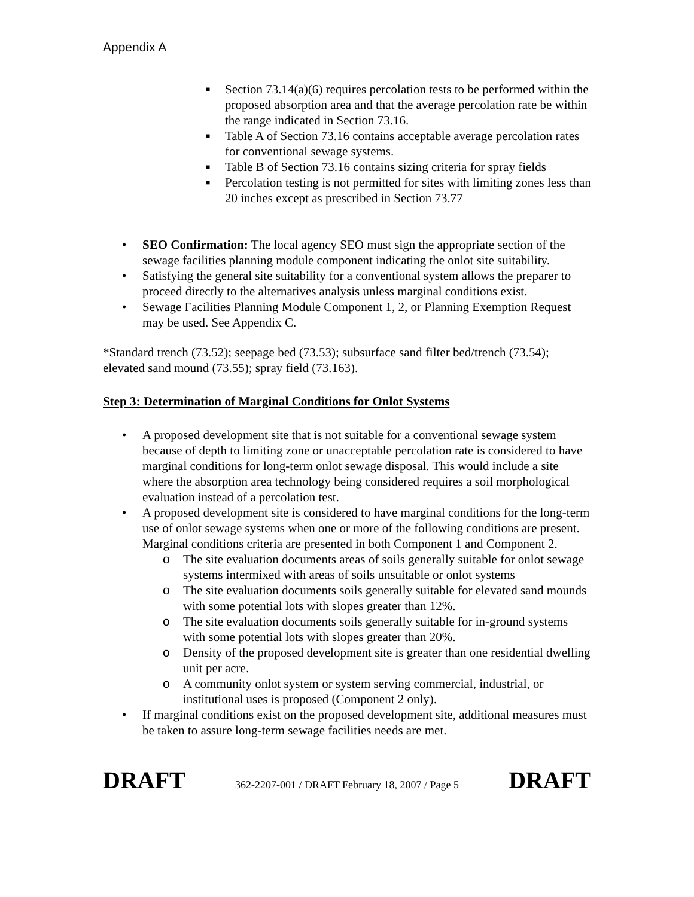Appendix A
■ Section 73.14(a)(6) requires percolation tests to be performed within the proposed absorption area and that the average percolation rate be within the range indicated in Section 73.16.
■ Table A of Section 73.16 contains acceptable average percolation rates for conventional sewage systems.
■ Table B of Section 73.16 contains sizing criteria for spray fields
■ Percolation testing is not permitted for sites with limiting zones less than 20 inches except as prescribed in Section 73.77
• SEO Confirmation: The local agency SEO must sign the appropriate section of the sewage facilities planning module component indicating the onlot site suitability.
• Satisfying the general site suitability for a conventional system allows the preparer to proceed directly to the alternatives analysis unless marginal conditions exist.
• Sewage Facilities Planning Module Component 1, 2, or Planning Exemption Request may be used. See Appendix C.
*Standard trench (73.52); seepage bed (73.53); subsurface sand filter bed/trench (73.54); elevated sand mound (73.55); spray field (73.163).
Step 3: Determination of Marginal Conditions for Onlot Systems
• A proposed development site that is not suitable for a conventional sewage system because of depth to limiting zone or unacceptable percolation rate is considered to have marginal conditions for long-term onlot sewage disposal. This would include a site where the absorption area technology being considered requires a soil morphological evaluation instead of a percolation test.
• A proposed development site is considered to have marginal conditions for the long-term use of onlot sewage systems when one or more of the following conditions are present. Marginal conditions criteria are presented in both Component 1 and Component 2.
o The site evaluation documents areas of soils generally suitable for onlot sewage systems intermixed with areas of soils unsuitable or onlot systems
o The site evaluation documents soils generally suitable for elevated sand mounds with some potential lots with slopes greater than 12%.
o The site evaluation documents soils generally suitable for in-ground systems with some potential lots with slopes greater than 20%.
o Density of the proposed development site is greater than one residential dwelling unit per acre.
o A community onlot system or system serving commercial, industrial, or institutional uses is proposed (Component 2 only).
• If marginal conditions exist on the proposed development site, additional measures must be taken to assure long-term sewage facilities needs are met.
DRAFT 362-2207-001 / DRAFT February 18, 2007 / Page 5 DRAFT